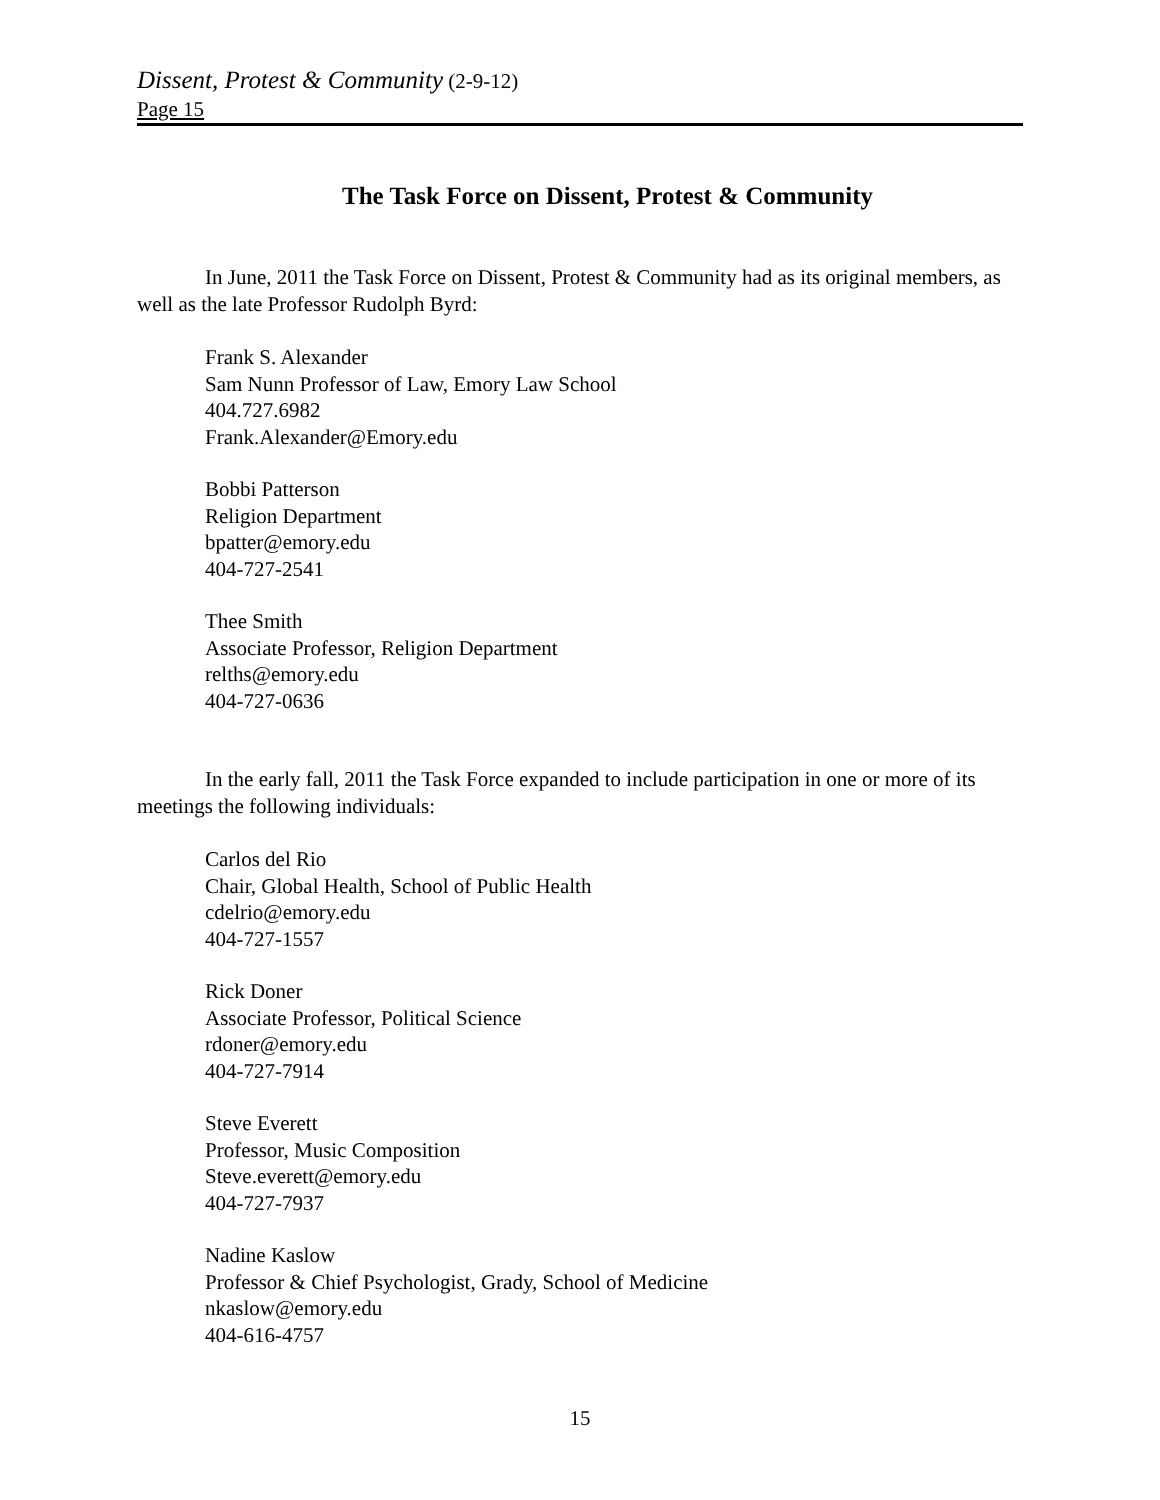Dissent, Protest & Community (2-9-12)
Page 15
The Task Force on Dissent, Protest & Community
In June, 2011 the Task Force on Dissent, Protest & Community had as its original members, as well as the late Professor Rudolph Byrd:
Frank S. Alexander
Sam Nunn Professor of Law, Emory Law School
404.727.6982
Frank.Alexander@Emory.edu
Bobbi Patterson
Religion Department
bpatter@emory.edu
404-727-2541
Thee Smith
Associate Professor, Religion Department
relths@emory.edu
404-727-0636
In the early fall, 2011 the Task Force expanded to include participation in one or more of its meetings the following individuals:
Carlos del Rio
Chair, Global Health, School of Public Health
cdelrio@emory.edu
404-727-1557
Rick Doner
Associate Professor, Political Science
rdoner@emory.edu
404-727-7914
Steve Everett
Professor, Music Composition
Steve.everett@emory.edu
404-727-7937
Nadine Kaslow
Professor & Chief Psychologist, Grady, School of Medicine
nkaslow@emory.edu
404-616-4757
15